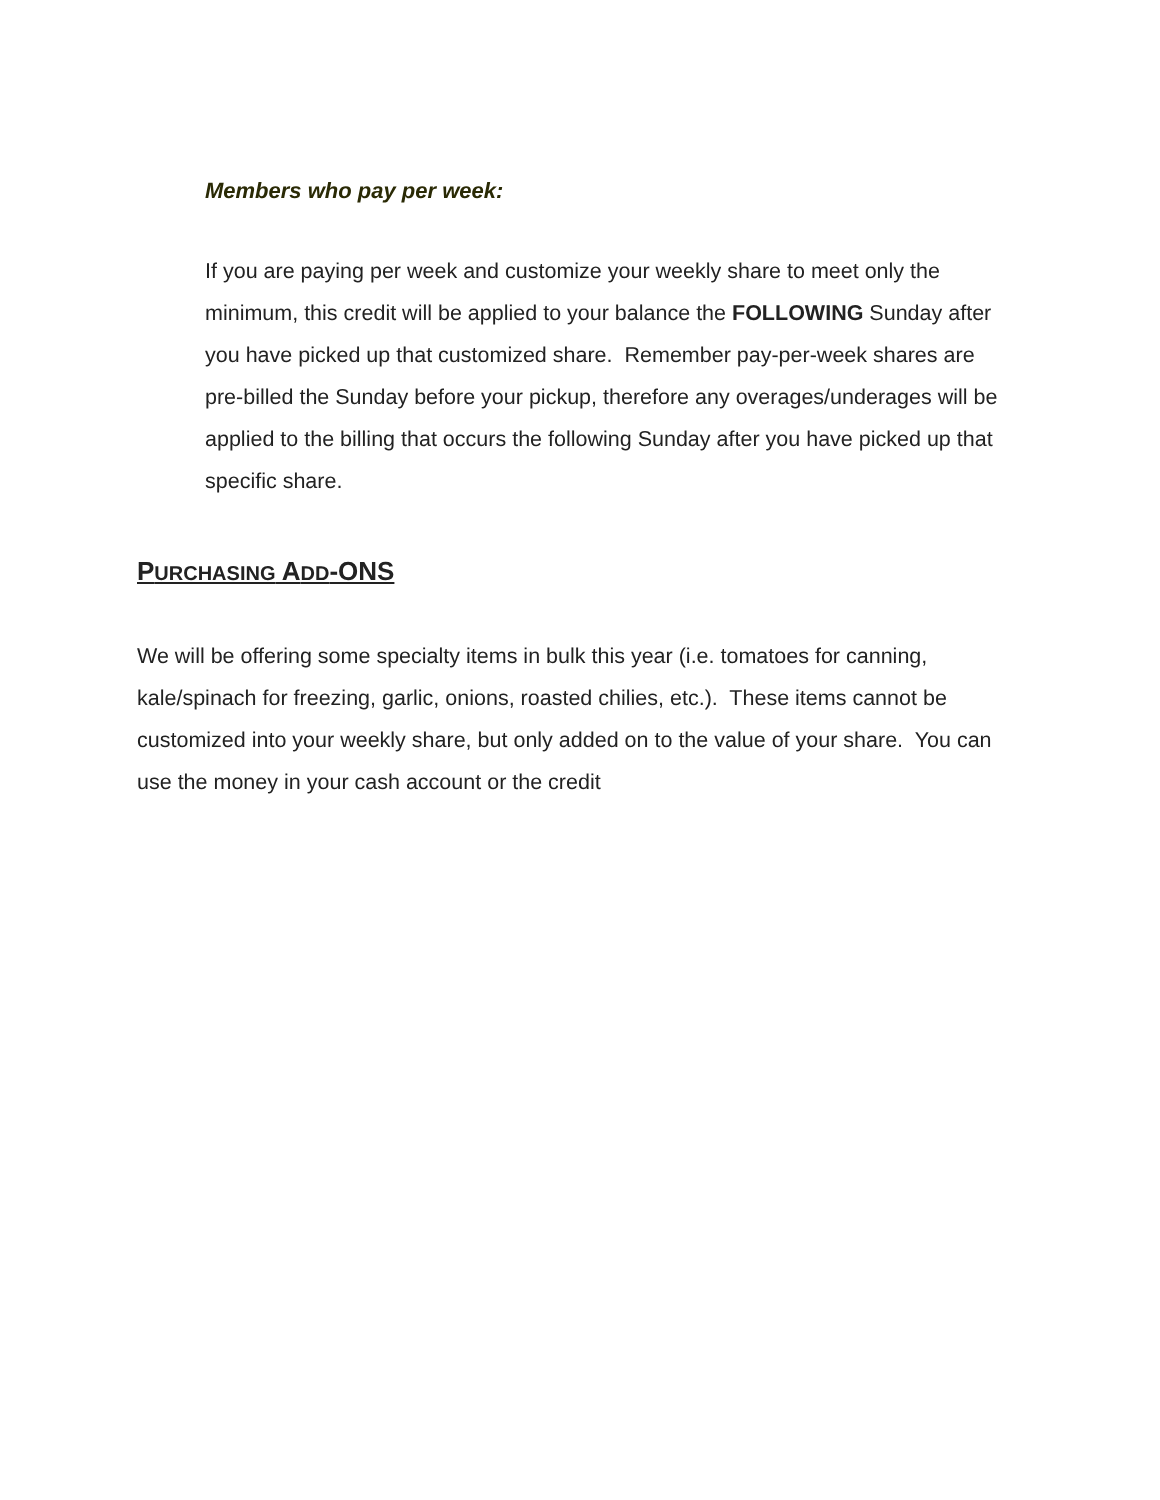Members who pay per week:
If you are paying per week and customize your weekly share to meet only the minimum, this credit will be applied to your balance the FOLLOWING Sunday after you have picked up that customized share. Remember pay-per-week shares are pre-billed the Sunday before your pickup, therefore any overages/underages will be applied to the billing that occurs the following Sunday after you have picked up that specific share.
PURCHASING ADD-ONS
We will be offering some specialty items in bulk this year (i.e. tomatoes for canning, kale/spinach for freezing, garlic, onions, roasted chilies, etc.). These items cannot be customized into your weekly share, but only added on to the value of your share. You can use the money in your cash account or the credit